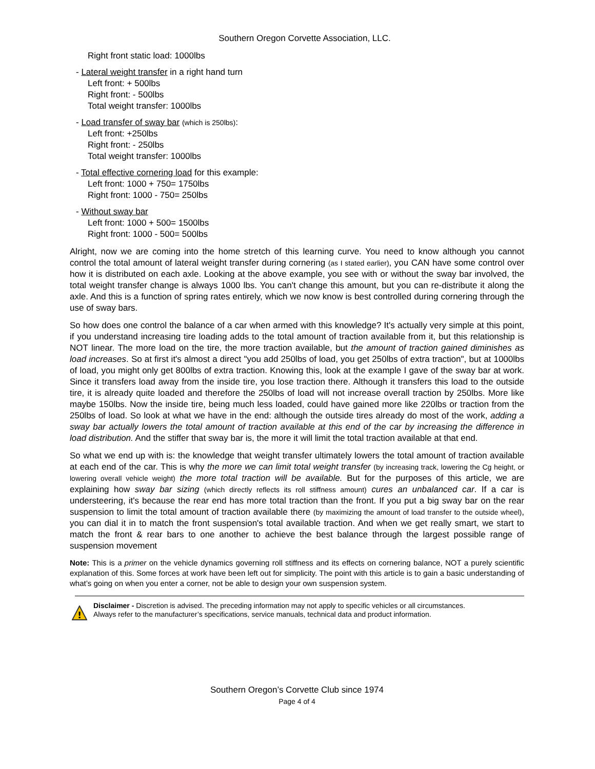Southern Oregon Corvette Association, LLC.
Right front static load: 1000lbs
- Lateral weight transfer in a right hand turn
Left front: + 500lbs
Right front: - 500lbs
Total weight transfer: 1000lbs
- Load transfer of sway bar (which is 250lbs):
Left front: +250lbs
Right front: - 250lbs
Total weight transfer: 1000lbs
- Total effective cornering load for this example:
Left front: 1000 + 750= 1750lbs
Right front: 1000 - 750= 250lbs
- Without sway bar
Left front: 1000 + 500= 1500lbs
Right front: 1000 - 500= 500lbs
Alright, now we are coming into the home stretch of this learning curve. You need to know although you cannot control the total amount of lateral weight transfer during cornering (as I stated earlier), you CAN have some control over how it is distributed on each axle. Looking at the above example, you see with or without the sway bar involved, the total weight transfer change is always 1000 lbs. You can't change this amount, but you can re-distribute it along the axle. And this is a function of spring rates entirely, which we now know is best controlled during cornering through the use of sway bars.
So how does one control the balance of a car when armed with this knowledge? It's actually very simple at this point, if you understand increasing tire loading adds to the total amount of traction available from it, but this relationship is NOT linear. The more load on the tire, the more traction available, but the amount of traction gained diminishes as load increases. So at first it's almost a direct "you add 250lbs of load, you get 250lbs of extra traction", but at 1000lbs of load, you might only get 800lbs of extra traction. Knowing this, look at the example I gave of the sway bar at work. Since it transfers load away from the inside tire, you lose traction there. Although it transfers this load to the outside tire, it is already quite loaded and therefore the 250lbs of load will not increase overall traction by 250lbs. More like maybe 150lbs. Now the inside tire, being much less loaded, could have gained more like 220lbs or traction from the 250lbs of load. So look at what we have in the end: although the outside tires already do most of the work, adding a sway bar actually lowers the total amount of traction available at this end of the car by increasing the difference in load distribution. And the stiffer that sway bar is, the more it will limit the total traction available at that end.
So what we end up with is: the knowledge that weight transfer ultimately lowers the total amount of traction available at each end of the car. This is why the more we can limit total weight transfer (by increasing track, lowering the Cg height, or lowering overall vehicle weight) the more total traction will be available. But for the purposes of this article, we are explaining how sway bar sizing (which directly reflects its roll stiffness amount) cures an unbalanced car. If a car is understeering, it's because the rear end has more total traction than the front. If you put a big sway bar on the rear suspension to limit the total amount of traction available there (by maximizing the amount of load transfer to the outside wheel), you can dial it in to match the front suspension's total available traction. And when we get really smart, we start to match the front & rear bars to one another to achieve the best balance through the largest possible range of suspension movement
Note: This is a primer on the vehicle dynamics governing roll stiffness and its effects on cornering balance, NOT a purely scientific explanation of this. Some forces at work have been left out for simplicity. The point with this article is to gain a basic understanding of what’s going on when you enter a corner, not be able to design your own suspension system.
!
Disclaimer - Discretion is advised. The preceding information may not apply to specific vehicles or all circumstances.
Always refer to the manufacturer’s specifications, service manuals, technical data and product information.
Southern Oregon’s Corvette Club since 1974
Page 4 of 4